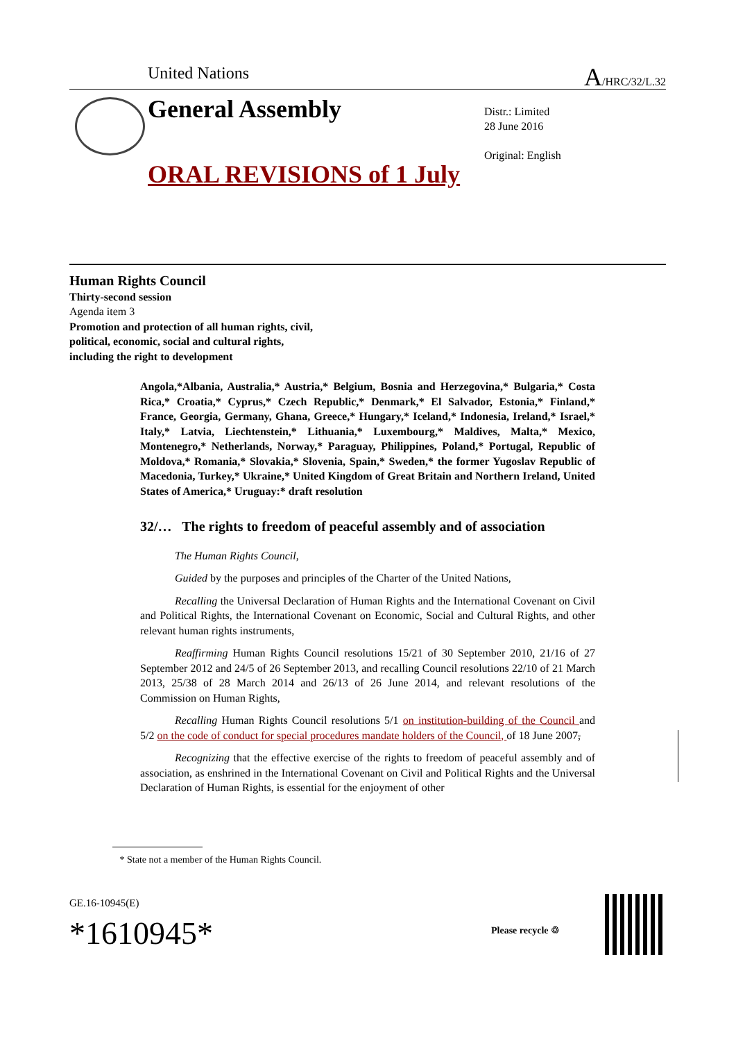United Nations A/HRC/32/L.32
General Assembly
Distr.: Limited
28 June 2016
Original: English
ORAL REVISIONS of 1 July
Human Rights Council
Thirty-second session
Agenda item 3
Promotion and protection of all human rights, civil,
political, economic, social and cultural rights,
including the right to development
Angola,*Albania, Australia,* Austria,* Belgium, Bosnia and Herzegovina,* Bulgaria,* Costa Rica,* Croatia,* Cyprus,* Czech Republic,* Denmark,* El Salvador, Estonia,* Finland,* France, Georgia, Germany, Ghana, Greece,* Hungary,* Iceland,* Indonesia, Ireland,* Israel,* Italy,* Latvia, Liechtenstein,* Lithuania,* Luxembourg,* Maldives, Malta,* Mexico, Montenegro,* Netherlands, Norway,* Paraguay, Philippines, Poland,* Portugal, Republic of Moldova,* Romania,* Slovakia,* Slovenia, Spain,* Sweden,* the former Yugoslav Republic of Macedonia, Turkey,* Ukraine,* United Kingdom of Great Britain and Northern Ireland, United States of America,* Uruguay:* draft resolution
32/… The rights to freedom of peaceful assembly and of association
The Human Rights Council,
Guided by the purposes and principles of the Charter of the United Nations,
Recalling the Universal Declaration of Human Rights and the International Covenant on Civil and Political Rights, the International Covenant on Economic, Social and Cultural Rights, and other relevant human rights instruments,
Reaffirming Human Rights Council resolutions 15/21 of 30 September 2010, 21/16 of 27 September 2012 and 24/5 of 26 September 2013, and recalling Council resolutions 22/10 of 21 March 2013, 25/38 of 28 March 2014 and 26/13 of 26 June 2014, and relevant resolutions of the Commission on Human Rights,
Recalling Human Rights Council resolutions 5/1 on institution-building of the Council and 5/2 on the code of conduct for special procedures mandate holders of the Council, of 18 June 2007,
Recognizing that the effective exercise of the rights to freedom of peaceful assembly and of association, as enshrined in the International Covenant on Civil and Political Rights and the Universal Declaration of Human Rights, is essential for the enjoyment of other
* State not a member of the Human Rights Council.
GE.16-10945(E)
*1610945* Please recycle ♲